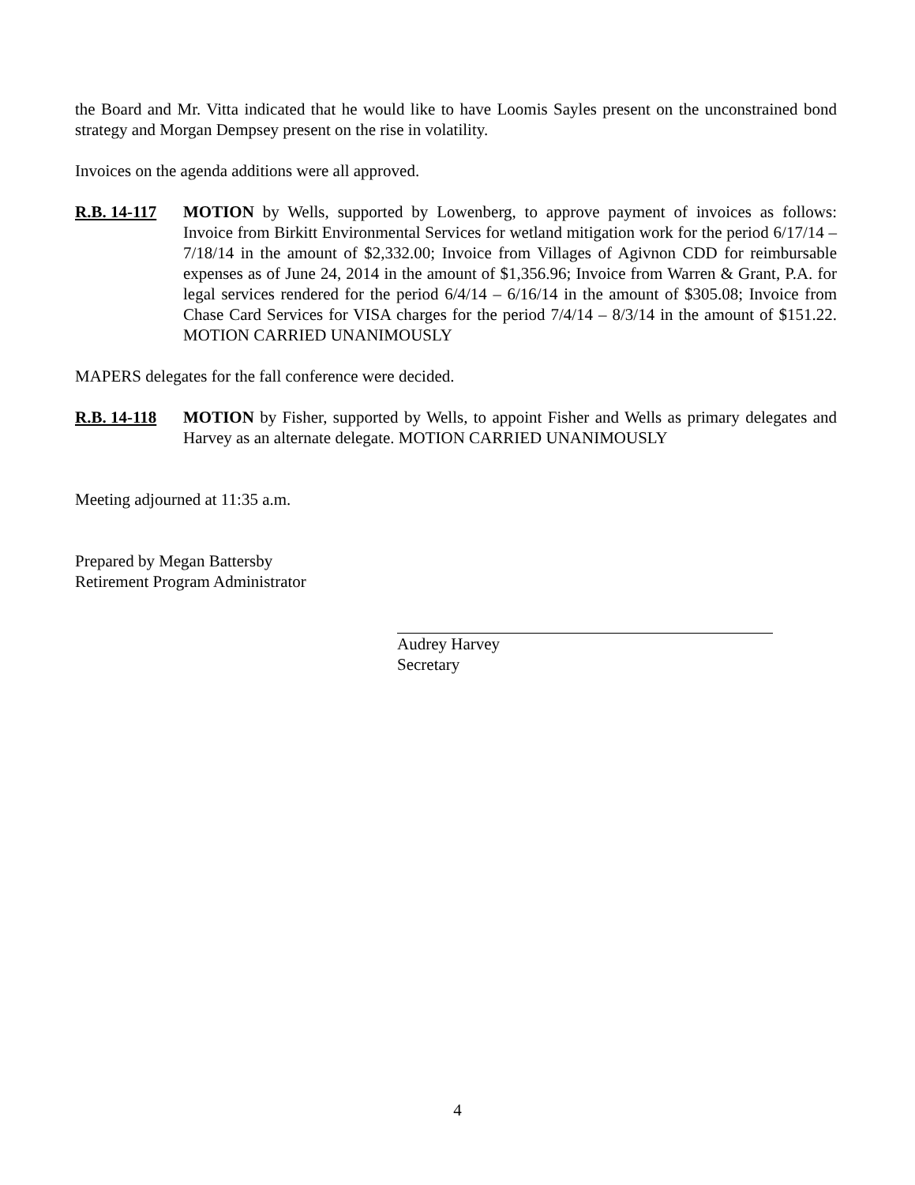the Board and Mr. Vitta indicated that he would like to have Loomis Sayles present on the unconstrained bond strategy and Morgan Dempsey present on the rise in volatility.
Invoices on the agenda additions were all approved.
R.B. 14-117
MOTION by Wells, supported by Lowenberg, to approve payment of invoices as follows: Invoice from Birkitt Environmental Services for wetland mitigation work for the period 6/17/14 – 7/18/14 in the amount of $2,332.00; Invoice from Villages of Agivnon CDD for reimbursable expenses as of June 24, 2014 in the amount of $1,356.96; Invoice from Warren & Grant, P.A. for legal services rendered for the period 6/4/14 – 6/16/14 in the amount of $305.08; Invoice from Chase Card Services for VISA charges for the period 7/4/14 – 8/3/14 in the amount of $151.22. MOTION CARRIED UNANIMOUSLY
MAPERS delegates for the fall conference were decided.
R.B. 14-118
MOTION by Fisher, supported by Wells, to appoint Fisher and Wells as primary delegates and Harvey as an alternate delegate. MOTION CARRIED UNANIMOUSLY
Meeting adjourned at 11:35 a.m.
Prepared by Megan Battersby
Retirement Program Administrator
Audrey Harvey
Secretary
4